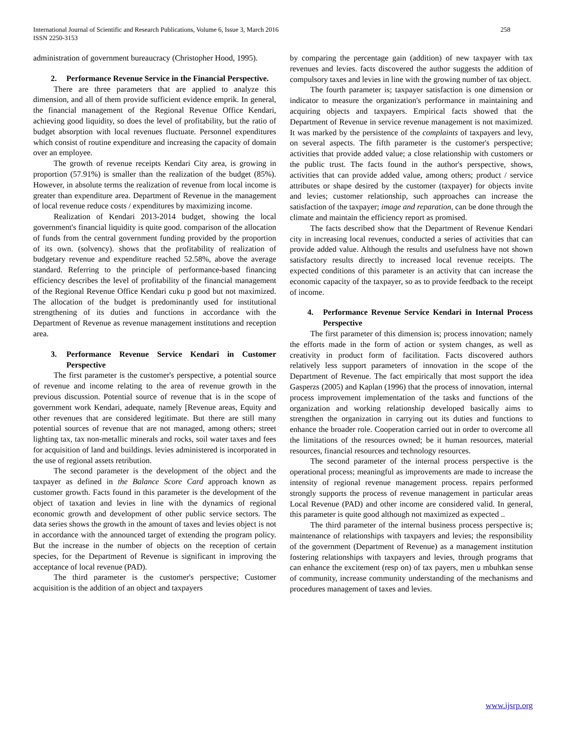258 International Journal of Scientific and Research Publications, Volume 6, Issue 3, March 2016
ISSN 2250-3153
administration of government bureaucracy (Christopher Hood, 1995).
2. Performance Revenue Service in the Financial Perspective.
There are three parameters that are applied to analyze this dimension, and all of them provide sufficient evidence emprik. In general, the financial management of the Regional Revenue Office Kendari, achieving good liquidity, so does the level of profitability, but the ratio of budget absorption with local revenues fluctuate. Personnel expenditures which consist of routine expenditure and increasing the capacity of domain over an employee.
The growth of revenue receipts Kendari City area, is growing in proportion (57.91%) is smaller than the realization of the budget (85%). However, in absolute terms the realization of revenue from local income is greater than expenditure area. Department of Revenue in the management of local revenue reduce costs / expenditures by maximizing income.
Realization of Kendari 2013-2014 budget, showing the local government's financial liquidity is quite good. comparison of the allocation of funds from the central government funding provided by the proportion of its own. (solvency). shows that the profitability of realization of budgetary revenue and expenditure reached 52.58%, above the average standard. Referring to the principle of performance-based financing efficiency describes the level of profitability of the financial management of the Regional Revenue Office Kendari cuku p good but not maximized. The allocation of the budget is predominantly used for institutional strengthening of its duties and functions in accordance with the Department of Revenue as revenue management institutions and reception area.
3. Performance Revenue Service Kendari in Customer Perspective
The first parameter is the customer's perspective, a potential source of revenue and income relating to the area of revenue growth in the previous discussion. Potential source of revenue that is in the scope of government work Kendari, adequate, namely [Revenue areas, Equity and other revenues that are considered legitimate. But there are still many potential sources of revenue that are not managed, among others; street lighting tax, tax non-metallic minerals and rocks, soil water taxes and fees for acquisition of land and buildings. levies administered is incorporated in the use of regional assets retribution.
The second parameter is the development of the object and the taxpayer as defined in the Balance Score Card approach known as customer growth. Facts found in this parameter is the development of the object of taxation and levies in line with the dynamics of regional economic growth and development of other public service sectors. The data series shows the growth in the amount of taxes and levies object is not in accordance with the announced target of extending the program policy. But the increase in the number of objects on the reception of certain species, for the Department of Revenue is significant in improving the acceptance of local revenue (PAD).
The third parameter is the customer's perspective; Customer acquisition is the addition of an object and taxpayers
by comparing the percentage gain (addition) of new taxpayer with tax revenues and levies. facts discovered the author suggests the addition of compulsory taxes and levies in line with the growing number of tax object.
The fourth parameter is; taxpayer satisfaction is one dimension or indicator to measure the organization's performance in maintaining and acquiring objects and taxpayers. Empirical facts showed that the Department of Revenue in service revenue management is not maximized. It was marked by the persistence of the complaints of taxpayers and levy, on several aspects. The fifth parameter is the customer's perspective; activities that provide added value; a close relationship with customers or the public trust. The facts found in the author's perspective, shows, activities that can provide added value, among others; product / service attributes or shape desired by the customer (taxpayer) for objects invite and levies; customer relationship, such approaches can increase the satisfaction of the taxpayer; image and reparation, can be done through the climate and maintain the efficiency report as promised.
The facts described show that the Department of Revenue Kendari city in increasing local revenues, conducted a series of activities that can provide added value. Although the results and usefulness have not shown satisfactory results directly to increased local revenue receipts. The expected conditions of this parameter is an activity that can increase the economic capacity of the taxpayer, so as to provide feedback to the receipt of income.
4. Performance Revenue Service Kendari in Internal Process Perspective
The first parameter of this dimension is; process innovation; namely the efforts made in the form of action or system changes, as well as creativity in product form of facilitation. Facts discovered authors relatively less support parameters of innovation in the scope of the Department of Revenue. The fact empirically that most support the idea Gasperzs (2005) and Kaplan (1996) that the process of innovation, internal process improvement implementation of the tasks and functions of the organization and working relationship developed basically aims to strengthen the organization in carrying out its duties and functions to enhance the broader role. Cooperation carried out in order to overcome all the limitations of the resources owned; be it human resources, material resources, financial resources and technology resources.
The second parameter of the internal process perspective is the operational process; meaningful as improvements are made to increase the intensity of regional revenue management process. repairs performed strongly supports the process of revenue management in particular areas Local Revenue (PAD) and other income are considered valid. In general, this parameter is quite good although not maximized as expected ..
The third parameter of the internal business process perspective is; maintenance of relationships with taxpayers and levies; the responsibility of the government (Department of Revenue) as a management institution fostering relationships with taxpayers and levies, through programs that can enhance the excitement (resp on) of tax payers, men u mbuhkan sense of community, increase community understanding of the mechanisms and procedures management of taxes and levies.
www.ijsrp.org